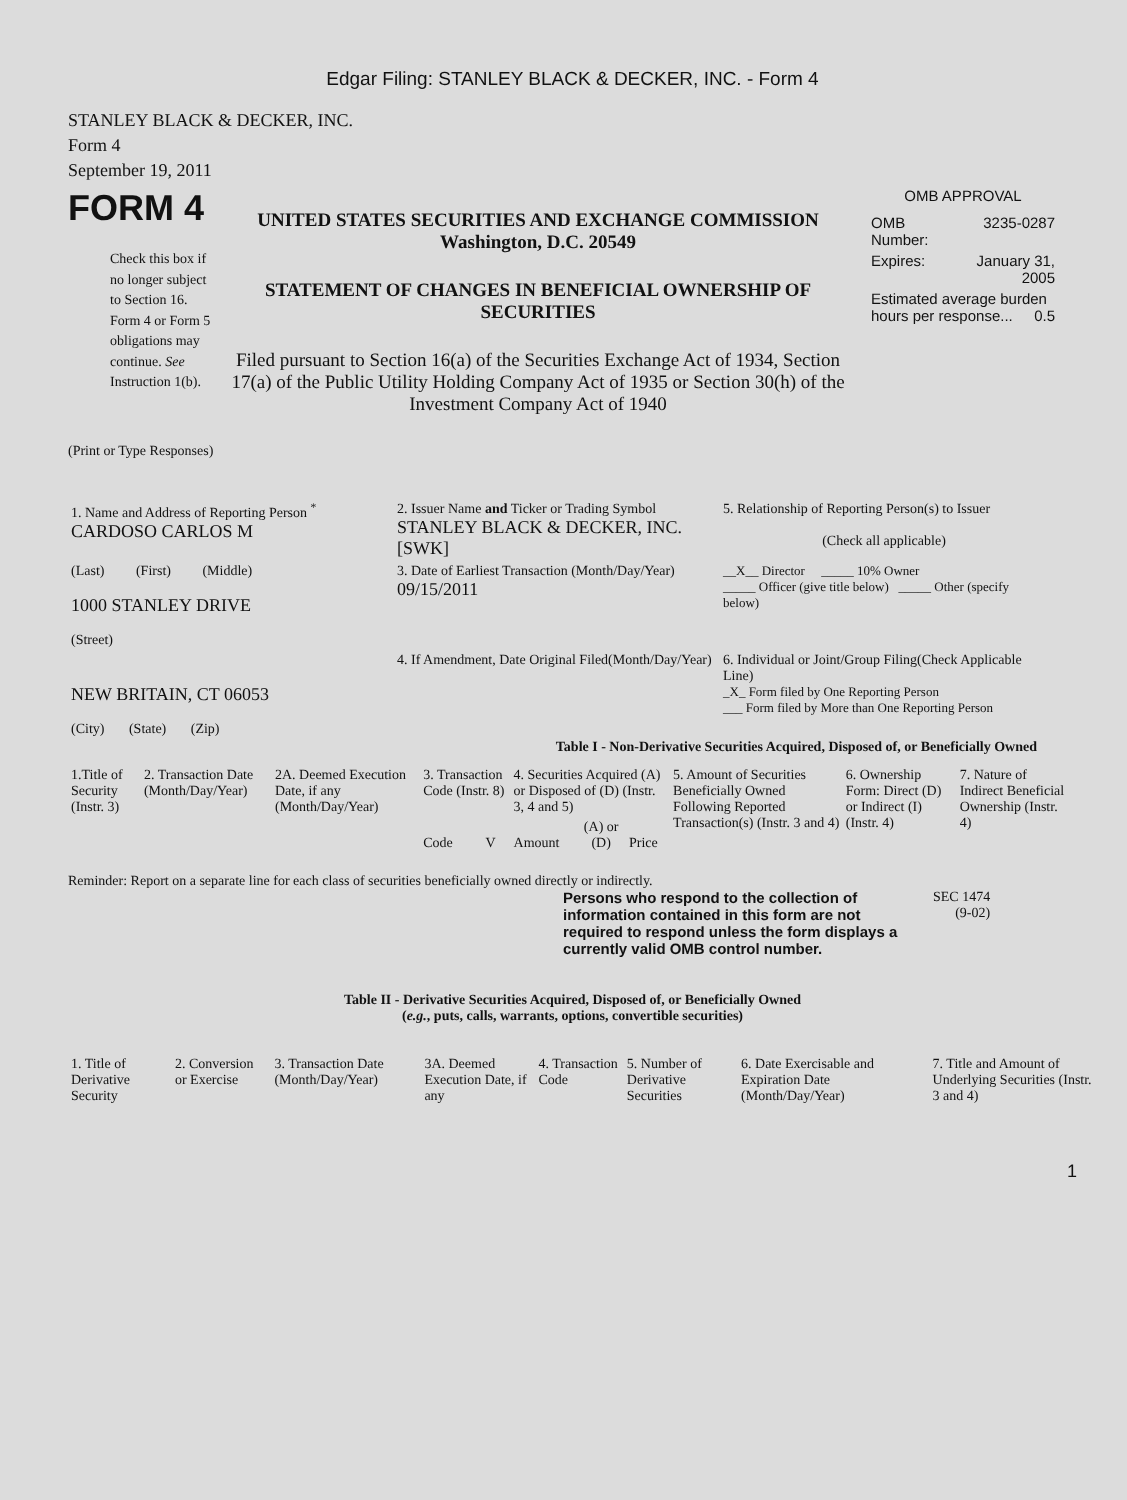Edgar Filing: STANLEY BLACK & DECKER, INC. - Form 4
STANLEY BLACK & DECKER, INC.
Form 4
September 19, 2011
FORM 4
Check this box if no longer subject to Section 16. Form 4 or Form 5 obligations may continue. See Instruction 1(b).
UNITED STATES SECURITIES AND EXCHANGE COMMISSION
Washington, D.C. 20549
STATEMENT OF CHANGES IN BENEFICIAL OWNERSHIP OF SECURITIES
Filed pursuant to Section 16(a) of the Securities Exchange Act of 1934, Section 17(a) of the Public Utility Holding Company Act of 1935 or Section 30(h) of the Investment Company Act of 1940
OMB APPROVAL
| OMB Number: | 3235-0287 |
| Expires: | January 31, 2005 |
| Estimated average burden hours per response... 0.5 | |
(Print or Type Responses)
| 1. Name and Address of Reporting Person <sup>*</sup> CARDOSO CARLOS M | 2. Issuer Name and Ticker or Trading Symbol STANLEY BLACK & DECKER, INC. [SWK] | 5. Relationship of Reporting Person(s) to Issuer (Check all applicable) |
| (Last) (First) (Middle) 1000 STANLEY DRIVE (Street) | 3. Date of Earliest Transaction (Month/Day/Year) 09/15/2011 | __X__ Director _____ 10% Owner _____ Officer (give title below) _____ Other (specify below) |
| NEW BRITAIN, CT 06053 (City) (State) (Zip) | 4. If Amendment, Date Original Filed(Month/Day/Year) | 6. Individual or Joint/Group Filing(Check Applicable Line) _X_ Form filed by One Reporting Person ___ Form filed by More than One Reporting Person |
Table I - Non-Derivative Securities Acquired, Disposed of, or Beneficially Owned
| 1.Title of Security (Instr. 3) | 2. Transaction Date (Month/Day/Year) | 2A. Deemed Execution Date, if any (Month/Day/Year) | 3. Transaction Code (Instr. 8) | | 4. Securities Acquired (A) or Disposed of (D) (Instr. 3, 4 and 5) | | | 5. Amount of Securities Beneficially Owned Following Reported Transaction(s) (Instr. 3 and 4) | 6. Ownership Form: Direct (D) or Indirect (I) (Instr. 4) | 7. Nature of Indirect Beneficial Ownership (Instr. 4) |
| --- | --- | --- | --- | --- | --- | --- | --- | --- | --- | --- |
| | | | Code | V | Amount | (A) or (D) | Price | | | |
Reminder: Report on a separate line for each class of securities beneficially owned directly or indirectly.
Persons who respond to the collection of information contained in this form are not required to respond unless the form displays a currently valid OMB control number.
SEC 1474
(9-02)
Table II - Derivative Securities Acquired, Disposed of, or Beneficially Owned
(e.g., puts, calls, warrants, options, convertible securities)
| 1. Title of Derivative Security | 2. Conversion or Exercise | 3. Transaction Date (Month/Day/Year) | 3A. Deemed Execution Date, if any | 4. Transaction Code | 5. Number of Derivative Securities | 6. Date Exercisable and Expiration Date (Month/Day/Year) | 7. Title and Amount of Underlying Securities (Instr. 3 and 4) |
| --- | --- | --- | --- | --- | --- | --- | --- |
1